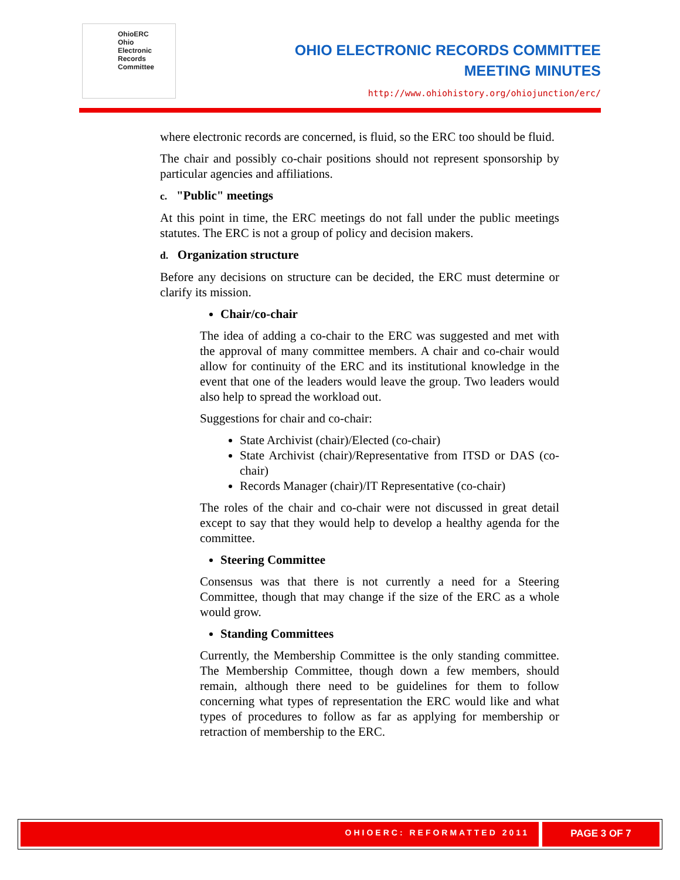OhioERC
Ohio
Electronic
Records
Committee
OHIO ELECTRONIC RECORDS COMMITTEE
MEETING MINUTES
http://www.ohiohistory.org/ohiojunction/erc/
where electronic records are concerned, is fluid, so the ERC too should be fluid.
The chair and possibly co-chair positions should not represent sponsorship by particular agencies and affiliations.
c. "Public" meetings
At this point in time, the ERC meetings do not fall under the public meetings statutes. The ERC is not a group of policy and decision makers.
d. Organization structure
Before any decisions on structure can be decided, the ERC must determine or clarify its mission.
Chair/co-chair
The idea of adding a co-chair to the ERC was suggested and met with the approval of many committee members. A chair and co-chair would allow for continuity of the ERC and its institutional knowledge in the event that one of the leaders would leave the group. Two leaders would also help to spread the workload out.
Suggestions for chair and co-chair:
State Archivist (chair)/Elected (co-chair)
State Archivist (chair)/Representative from ITSD or DAS (co-chair)
Records Manager (chair)/IT Representative (co-chair)
The roles of the chair and co-chair were not discussed in great detail except to say that they would help to develop a healthy agenda for the committee.
Steering Committee
Consensus was that there is not currently a need for a Steering Committee, though that may change if the size of the ERC as a whole would grow.
Standing Committees
Currently, the Membership Committee is the only standing committee. The Membership Committee, though down a few members, should remain, although there need to be guidelines for them to follow concerning what types of representation the ERC would like and what types of procedures to follow as far as applying for membership or retraction of membership to the ERC.
OHIOERC: REFORMATTED 2011
PAGE 3 OF 7